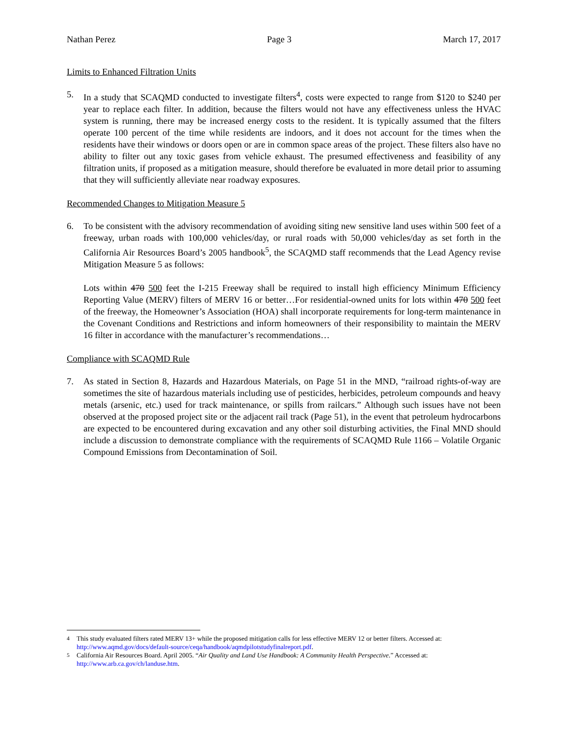Nathan Perez Page 3 March 17, 2017
Limits to Enhanced Filtration Units
5. In a study that SCAQMD conducted to investigate filters<sup>4</sup>, costs were expected to range from $120 to $240 per year to replace each filter. In addition, because the filters would not have any effectiveness unless the HVAC system is running, there may be increased energy costs to the resident. It is typically assumed that the filters operate 100 percent of the time while residents are indoors, and it does not account for the times when the residents have their windows or doors open or are in common space areas of the project. These filters also have no ability to filter out any toxic gases from vehicle exhaust. The presumed effectiveness and feasibility of any filtration units, if proposed as a mitigation measure, should therefore be evaluated in more detail prior to assuming that they will sufficiently alleviate near roadway exposures.
Recommended Changes to Mitigation Measure 5
6. To be consistent with the advisory recommendation of avoiding siting new sensitive land uses within 500 feet of a freeway, urban roads with 100,000 vehicles/day, or rural roads with 50,000 vehicles/day as set forth in the California Air Resources Board’s 2005 handbook<sup>5</sup>, the SCAQMD staff recommends that the Lead Agency revise Mitigation Measure 5 as follows:
Lots within 470 500 feet the I-215 Freeway shall be required to install high efficiency Minimum Efficiency Reporting Value (MERV) filters of MERV 16 or better…For residential-owned units for lots within 470 500 feet of the freeway, the Homeowner’s Association (HOA) shall incorporate requirements for long-term maintenance in the Covenant Conditions and Restrictions and inform homeowners of their responsibility to maintain the MERV 16 filter in accordance with the manufacturer’s recommendations…
Compliance with SCAQMD Rule
7. As stated in Section 8, Hazards and Hazardous Materials, on Page 51 in the MND, “railroad rights-of-way are sometimes the site of hazardous materials including use of pesticides, herbicides, petroleum compounds and heavy metals (arsenic, etc.) used for track maintenance, or spills from railcars.” Although such issues have not been observed at the proposed project site or the adjacent rail track (Page 51), in the event that petroleum hydrocarbons are expected to be encountered during excavation and any other soil disturbing activities, the Final MND should include a discussion to demonstrate compliance with the requirements of SCAQMD Rule 1166 – Volatile Organic Compound Emissions from Decontamination of Soil.
<sup>4</sup> This study evaluated filters rated MERV 13+ while the proposed mitigation calls for less effective MERV 12 or better filters. Accessed at: http://www.aqmd.gov/docs/default-source/ceqa/handbook/aqmdpilotstudyfinalreport.pdf.
<sup>5</sup> California Air Resources Board. April 2005. “Air Quality and Land Use Handbook: A Community Health Perspective.” Accessed at: http://www.arb.ca.gov/ch/landuse.htm.